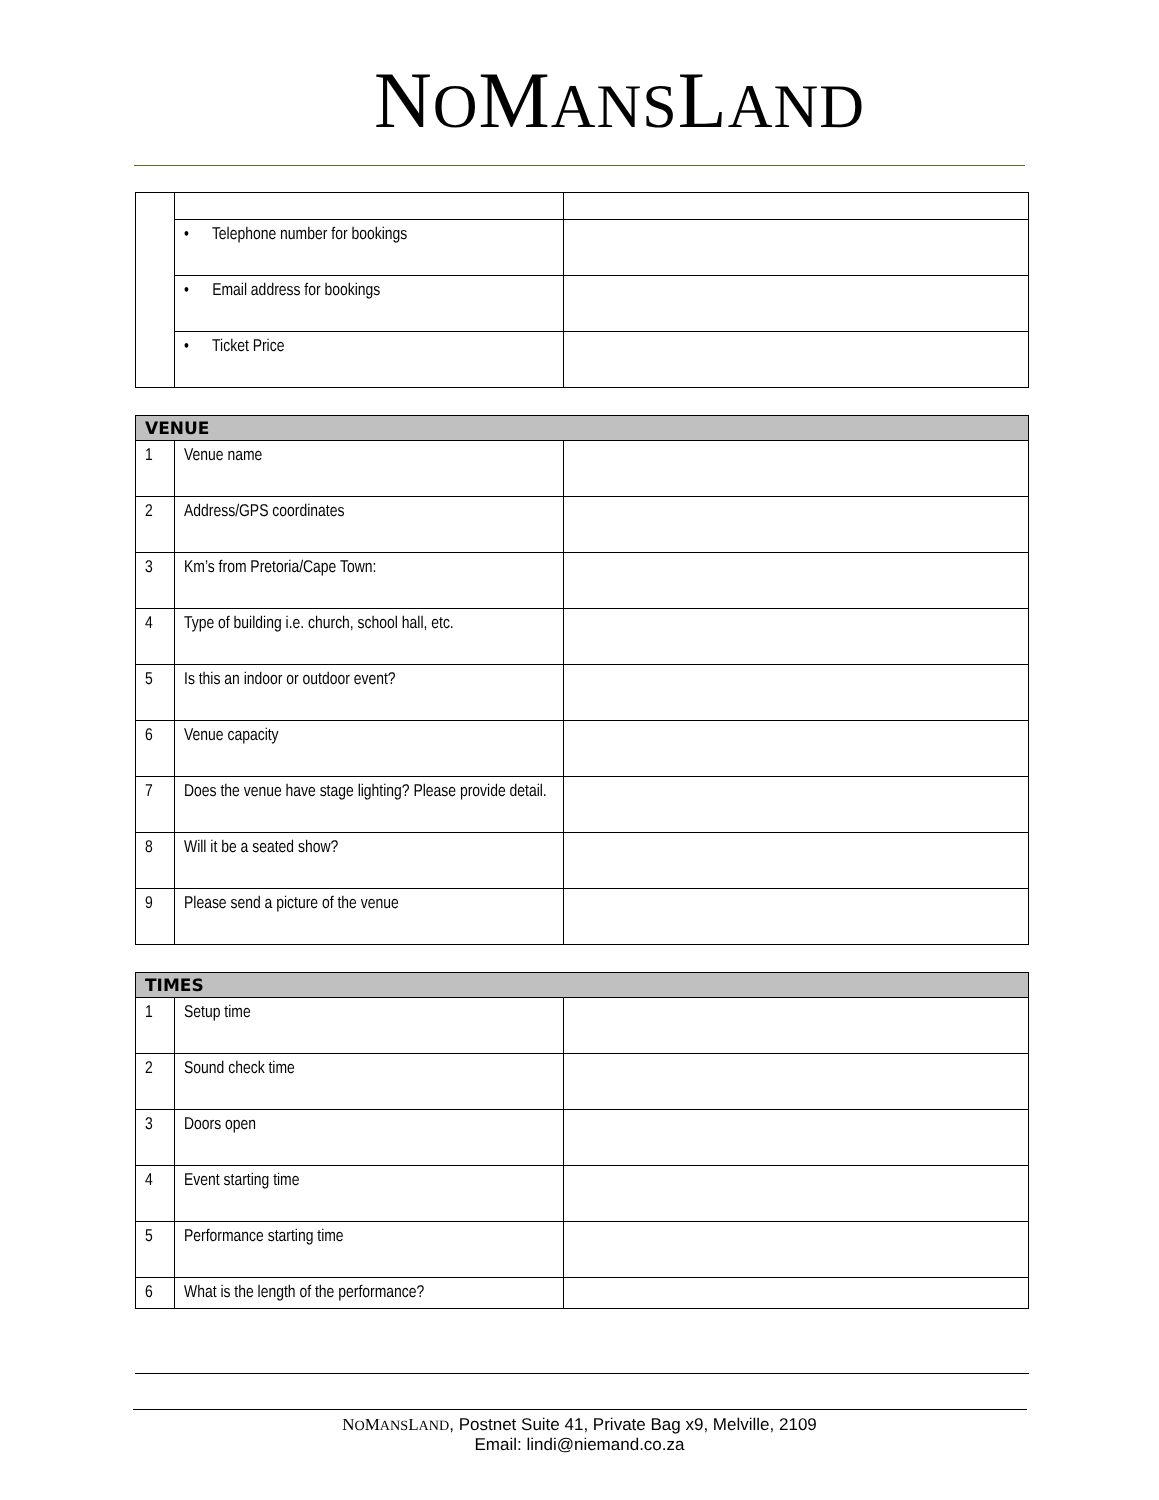NOMANSLAND
| | • Telephone number for bookings | |
| | • Email address for bookings | |
| | • Ticket Price | |
| VENUE | | |
| --- | --- | --- |
| 1 | Venue name | |
| 2 | Address/GPS coordinates | |
| 3 | Km’s from Pretoria/Cape Town: | |
| 4 | Type of building i.e. church, school hall, etc. | |
| 5 | Is this an indoor or outdoor event? | |
| 6 | Venue capacity | |
| 7 | Does the venue have stage lighting? Please provide detail. | |
| 8 | Will it be a seated show? | |
| 9 | Please send a picture of the venue | |
| TIMES | | |
| --- | --- | --- |
| 1 | Setup time | |
| 2 | Sound check time | |
| 3 | Doors open | |
| 4 | Event starting time | |
| 5 | Performance starting time | |
| 6 | What is the length of the performance? | |
NOMANSLAND, Postnet Suite 41, Private Bag x9, Melville, 2109
Email: lindi@niemand.co.za